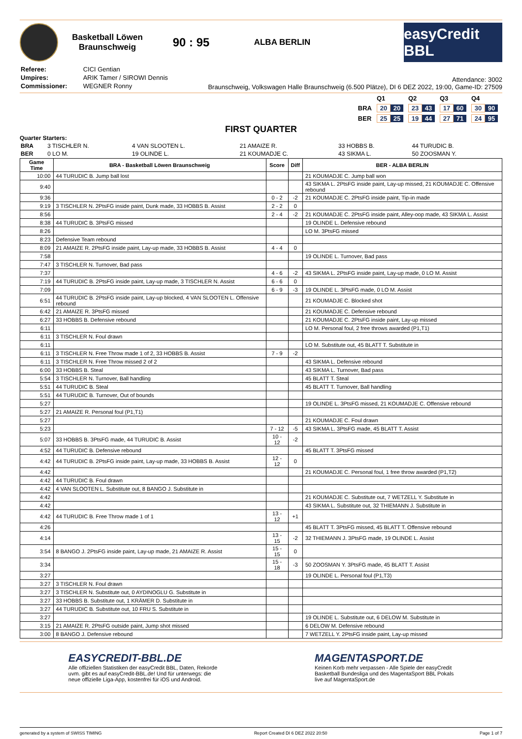Basketball Löwen
Braunschweig
90 : 95
ALBA BERLIN
easyCredit BBL
| Referee: | CICI Gentian |
| Umpires: | ARIK Tamer / SIROWI Dennis |
| Commissioner: | WEGNER Ronny |
Attendance: 3002
Braunschweig, Volkswagen Halle Braunschweig (6.500 Plätze), DI 6 DEZ 2022, 19:00, Game-ID: 27509
| | Q1 | Q2 | Q3 | Q4 |
| BRA | 20 20 | 23 43 | 17 60 | 30 90 |
| BER | 25 25 | 19 44 | 27 71 | 24 95 |
FIRST QUARTER
Quarter Starters:
| BRA | 3 TISCHLER N. | 4 VAN SLOOTEN L. | 21 AMAIZE R. | 33 HOBBS B. | 44 TURUDIC B. |
| BER | 0 LO M. | 19 OLINDE L. | 21 KOUMADJE C. | 43 SIKMA L. | 50 ZOOSMAN Y. |
| Game Time | BRA - Basketball Löwen Braunschweig | Score | Diff | BER - ALBA BERLIN |
| --- | --- | --- | --- | --- |
| 10:00 | 44 TURUDIC B. Jump ball lost | | | 21 KOUMADJE C. Jump ball won |
| 9:40 | | | | 43 SIKMA L. 2PtsFG inside paint, Lay-up missed, 21 KOUMADJE C. Offensive rebound |
| 9:36 | | 0 - 2 | -2 | 21 KOUMADJE C. 2PtsFG inside paint, Tip-in made |
| 9:19 | 3 TISCHLER N. 2PtsFG inside paint, Dunk made, 33 HOBBS B. Assist | 2 - 2 | 0 | |
| 8:56 | | 2 - 4 | -2 | 21 KOUMADJE C. 2PtsFG inside paint, Alley-oop made, 43 SIKMA L. Assist |
| 8:38 | 44 TURUDIC B. 3PtsFG missed | | | 19 OLINDE L. Defensive rebound |
| 8:26 | | | | LO M. 3PtsFG missed |
| 8:23 | Defensive Team rebound | | | |
| 8:09 | 21 AMAIZE R. 2PtsFG inside paint, Lay-up made, 33 HOBBS B. Assist | 4 - 4 | 0 | |
| 7:58 | | | | 19 OLINDE L. Turnover, Bad pass |
| 7:47 | 3 TISCHLER N. Turnover, Bad pass | | | |
| 7:37 | | 4 - 6 | -2 | 43 SIKMA L. 2PtsFG inside paint, Lay-up made, 0 LO M. Assist |
| 7:19 | 44 TURUDIC B. 2PtsFG inside paint, Lay-up made, 3 TISCHLER N. Assist | 6 - 6 | 0 | |
| 7:09 | | 6 - 9 | -3 | 19 OLINDE L. 3PtsFG made, 0 LO M. Assist |
| 6:51 | 44 TURUDIC B. 2PtsFG inside paint, Lay-up blocked, 4 VAN SLOOTEN L. Offensive rebound | | | 21 KOUMADJE C. Blocked shot |
| 6:42 | 21 AMAIZE R. 3PtsFG missed | | | 21 KOUMADJE C. Defensive rebound |
| 6:27 | 33 HOBBS B. Defensive rebound | | | 21 KOUMADJE C. 2PtsFG inside paint, Lay-up missed |
| 6:11 | | | | LO M. Personal foul, 2 free throws awarded (P1,T1) |
| 6:11 | 3 TISCHLER N. Foul drawn | | | |
| 6:11 | | | | LO M. Substitute out, 45 BLATT T. Substitute in |
| 6:11 | 3 TISCHLER N. Free Throw made 1 of 2, 33 HOBBS B. Assist | 7 - 9 | -2 | |
| 6:11 | 3 TISCHLER N. Free Throw missed 2 of 2 | | | 43 SIKMA L. Defensive rebound |
| 6:00 | 33 HOBBS B. Steal | | | 43 SIKMA L. Turnover, Bad pass |
| 5:54 | 3 TISCHLER N. Turnover, Ball handling | | | 45 BLATT T. Steal |
| 5:51 | 44 TURUDIC B. Steal | | | 45 BLATT T. Turnover, Ball handling |
| 5:51 | 44 TURUDIC B. Turnover, Out of bounds | | | |
| 5:27 | | | | 19 OLINDE L. 3PtsFG missed, 21 KOUMADJE C. Offensive rebound |
| 5:27 | 21 AMAIZE R. Personal foul (P1,T1) | | | |
| 5:27 | | | | 21 KOUMADJE C. Foul drawn |
| 5:23 | | 7 - 12 | -5 | 43 SIKMA L. 3PtsFG made, 45 BLATT T. Assist |
| 5:07 | 33 HOBBS B. 3PtsFG made, 44 TURUDIC B. Assist | 10 - 12 | -2 | |
| 4:52 | 44 TURUDIC B. Defensive rebound | | | 45 BLATT T. 3PtsFG missed |
| 4:42 | 44 TURUDIC B. 2PtsFG inside paint, Lay-up made, 33 HOBBS B. Assist | 12 - 12 | 0 | |
| 4:42 | | | | 21 KOUMADJE C. Personal foul, 1 free throw awarded (P1,T2) |
| 4:42 | 44 TURUDIC B. Foul drawn | | | |
| 4:42 | 4 VAN SLOOTEN L. Substitute out, 8 BANGO J. Substitute in | | | |
| 4:42 | | | | 21 KOUMADJE C. Substitute out, 7 WETZELL Y. Substitute in |
| 4:42 | | | | 43 SIKMA L. Substitute out, 32 THIEMANN J. Substitute in |
| 4:42 | 44 TURUDIC B. Free Throw made 1 of 1 | 13 - 12 | +1 | |
| 4:26 | | | | 45 BLATT T. 3PtsFG missed, 45 BLATT T. Offensive rebound |
| 4:14 | | 13 - 15 | -2 | 32 THIEMANN J. 3PtsFG made, 19 OLINDE L. Assist |
| 3:54 | 8 BANGO J. 2PtsFG inside paint, Lay-up made, 21 AMAIZE R. Assist | 15 - 15 | 0 | |
| 3:34 | | 15 - 18 | -3 | 50 ZOOSMAN Y. 3PtsFG made, 45 BLATT T. Assist |
| 3:27 | | | | 19 OLINDE L. Personal foul (P1,T3) |
| 3:27 | 3 TISCHLER N. Foul drawn | | | |
| 3:27 | 3 TISCHLER N. Substitute out, 0 AYDINOGLU G. Substitute in | | | |
| 3:27 | 33 HOBBS B. Substitute out, 1 KRÄMER D. Substitute in | | | |
| 3:27 | 44 TURUDIC B. Substitute out, 10 FRU S. Substitute in | | | |
| 3:27 | | | | 19 OLINDE L. Substitute out, 6 DELOW M. Substitute in |
| 3:15 | 21 AMAIZE R. 2PtsFG outside paint, Jump shot missed | | | 6 DELOW M. Defensive rebound |
| 3:00 | 8 BANGO J. Defensive rebound | | | 7 WETZELL Y. 2PtsFG inside paint, Lay-up missed |
EASYCREDIT-BBL.DE
Alle offiziellen Statistiken der easyCredit BBL, Daten, Rekorde
uvm. gibt es auf easyCredit-BBL.de! Und für unterwegs: die
neue offizielle Liga-App, kostenfrei für iOS und Android.
MAGENTASPORT.DE
Keinen Korb mehr verpassen - Alle Spiele der easyCredit
Basketball Bundesliga und des MagentaSport BBL Pokals
live auf MagentaSport.de
generated by a system of SWISS TIMING Report Created DI 6 DEZ 2022 20:50 Page 1 of 7